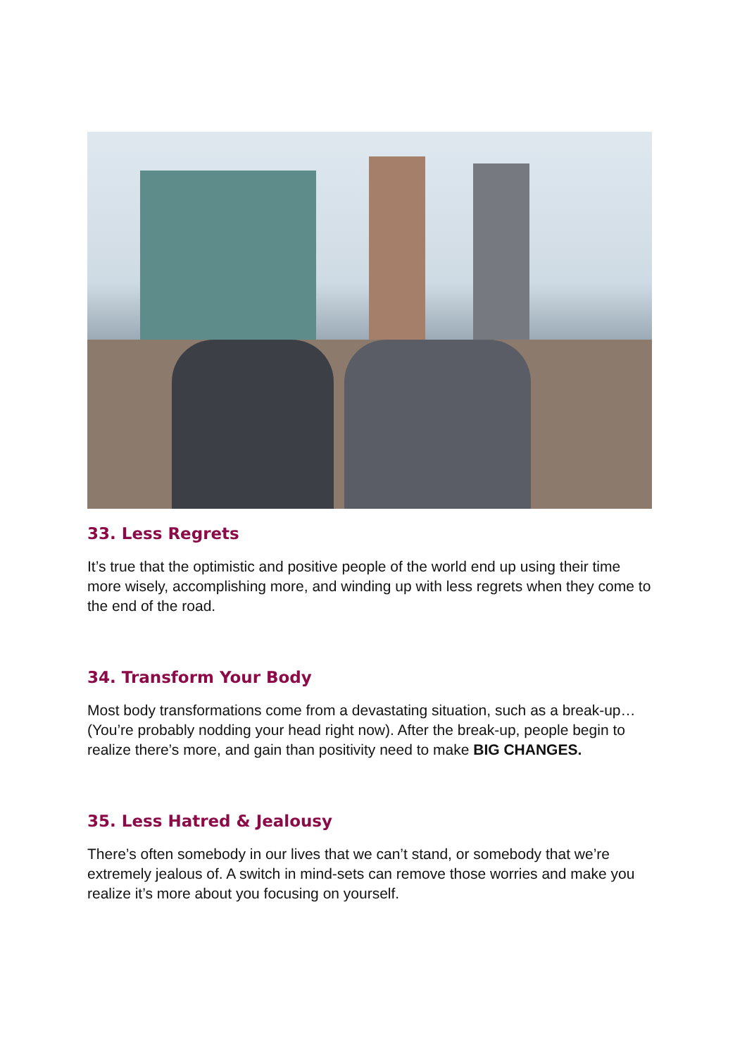33. Less Regrets
It’s true that the optimistic and positive people of the world end up using their time more wisely, accomplishing more, and winding up with less regrets when they come to the end of the road.
34. Transform Your Body
Most body transformations come from a devastating situation, such as a break-up… (You’re probably nodding your head right now). After the break-up, people begin to realize there’s more, and gain than positivity need to make BIG CHANGES.
35. Less Hatred & Jealousy
There’s often somebody in our lives that we can’t stand, or somebody that we’re extremely jealous of. A switch in mind-sets can remove those worries and make you realize it’s more about you focusing on yourself.